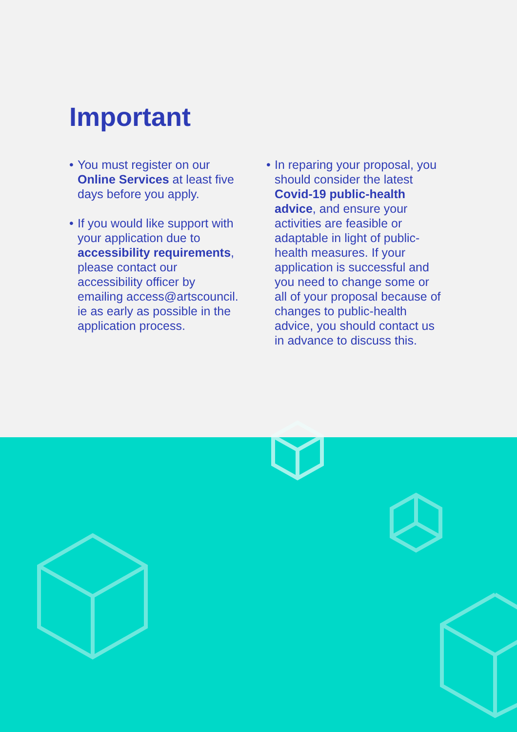Important
• You must register on our Online Services at least five days before you apply.
• If you would like support with your application due to accessibility requirements, please contact our accessibility officer by emailing access@artscouncil.
ie as early as possible in the application process.
• In reparing your proposal, you should consider the latest Covid-19 public-health advice, and ensure your activities are feasible or adaptable in light of public-health measures. If your application is successful and you need to change some or all of your proposal because of changes to public-health advice, you should contact us in advance to discuss this.